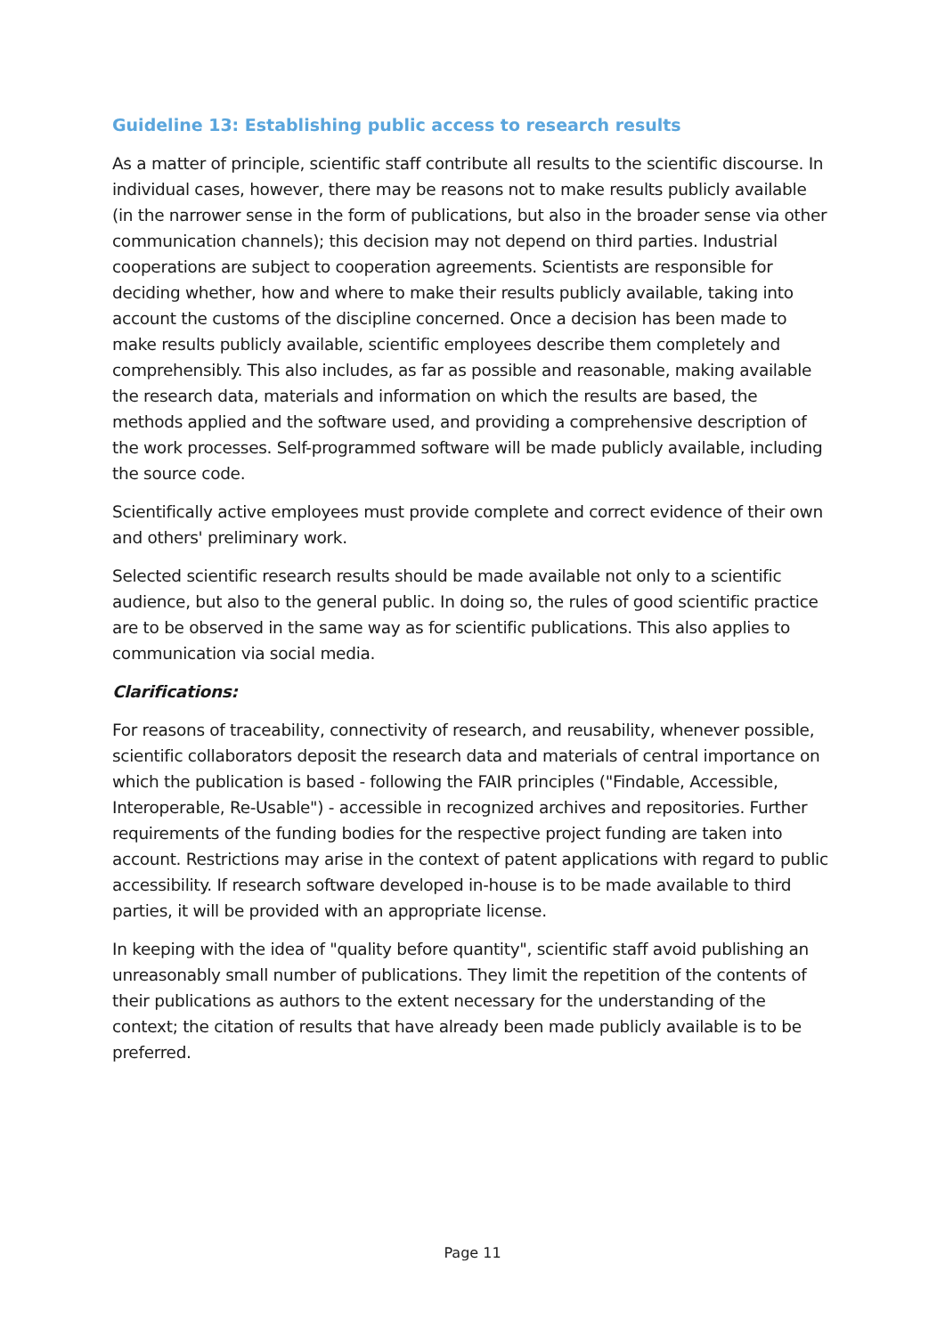Guideline 13: Establishing public access to research results
As a matter of principle, scientific staff contribute all results to the scientific discourse. In individual cases, however, there may be reasons not to make results publicly available (in the narrower sense in the form of publications, but also in the broader sense via other communication channels); this decision may not depend on third parties. Industrial cooperations are subject to cooperation agreements. Scientists are responsible for deciding whether, how and where to make their results publicly available, taking into account the customs of the discipline concerned. Once a decision has been made to make results publicly available, scientific employees describe them completely and comprehensibly. This also includes, as far as possible and reasonable, making available the research data, materials and information on which the results are based, the methods applied and the software used, and providing a comprehensive description of the work processes. Self-programmed software will be made publicly available, including the source code.
Scientifically active employees must provide complete and correct evidence of their own and others' preliminary work.
Selected scientific research results should be made available not only to a scientific audience, but also to the general public. In doing so, the rules of good scientific practice are to be observed in the same way as for scientific publications. This also applies to communication via social media.
Clarifications:
For reasons of traceability, connectivity of research, and reusability, whenever possible, scientific collaborators deposit the research data and materials of central importance on which the publication is based - following the FAIR principles ("Findable, Accessible, Interoperable, Re-Usable") - accessible in recognized archives and repositories. Further requirements of the funding bodies for the respective project funding are taken into account. Restrictions may arise in the context of patent applications with regard to public accessibility. If research software developed in-house is to be made available to third parties, it will be provided with an appropriate license.
In keeping with the idea of "quality before quantity", scientific staff avoid publishing an unreasonably small number of publications. They limit the repetition of the contents of their publications as authors to the extent necessary for the understanding of the context; the citation of results that have already been made publicly available is to be preferred.
Page 11